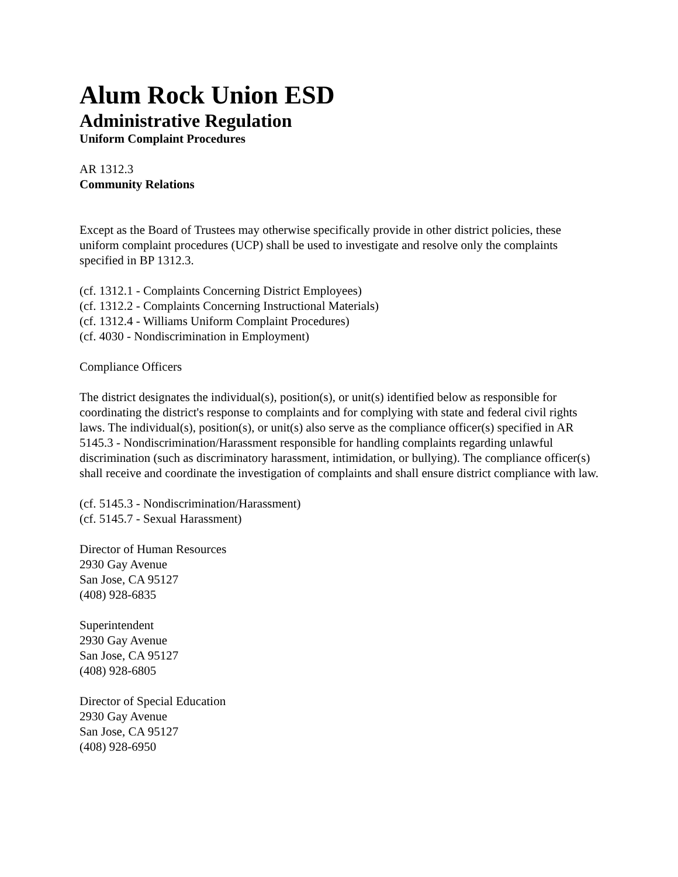Alum Rock Union ESD
Administrative Regulation
Uniform Complaint Procedures
AR 1312.3
Community Relations
Except as the Board of Trustees may otherwise specifically provide in other district policies, these uniform complaint procedures (UCP) shall be used to investigate and resolve only the complaints specified in BP 1312.3.
(cf. 1312.1 - Complaints Concerning District Employees)
(cf. 1312.2 - Complaints Concerning Instructional Materials)
(cf. 1312.4 - Williams Uniform Complaint Procedures)
(cf. 4030 - Nondiscrimination in Employment)
Compliance Officers
The district designates the individual(s), position(s), or unit(s) identified below as responsible for coordinating the district's response to complaints and for complying with state and federal civil rights laws. The individual(s), position(s), or unit(s) also serve as the compliance officer(s) specified in AR 5145.3 - Nondiscrimination/Harassment responsible for handling complaints regarding unlawful discrimination (such as discriminatory harassment, intimidation, or bullying). The compliance officer(s) shall receive and coordinate the investigation of complaints and shall ensure district compliance with law.
(cf. 5145.3 - Nondiscrimination/Harassment)
(cf. 5145.7 - Sexual Harassment)
Director of Human Resources
2930 Gay Avenue
San Jose, CA 95127
(408) 928-6835
Superintendent
2930 Gay Avenue
San Jose, CA 95127
(408) 928-6805
Director of Special Education
2930 Gay Avenue
San Jose, CA 95127
(408) 928-6950